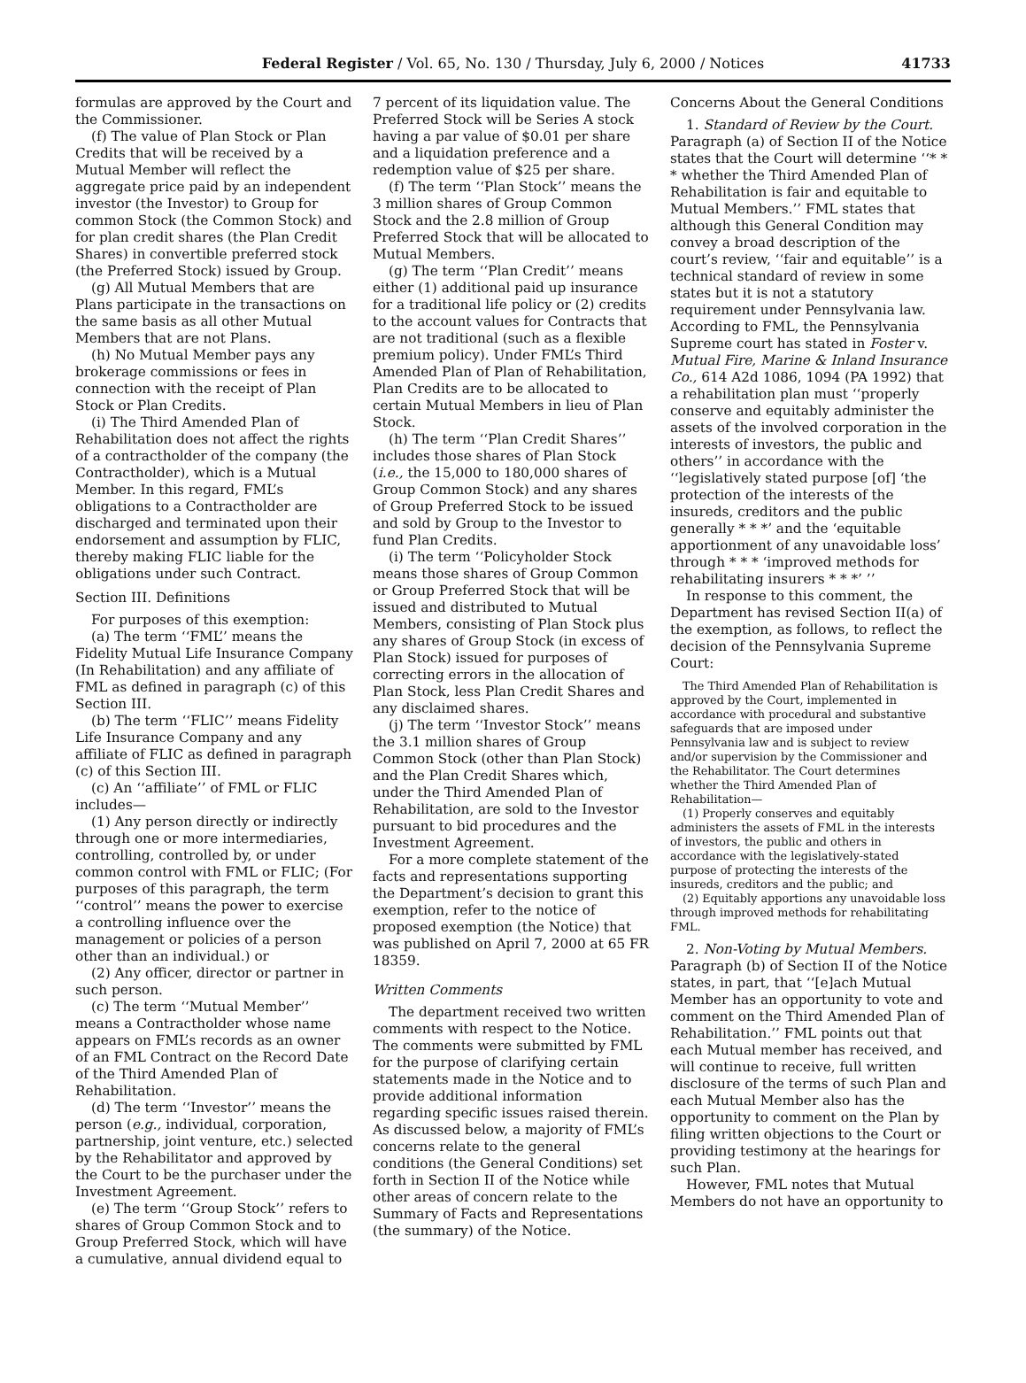Federal Register / Vol. 65, No. 130 / Thursday, July 6, 2000 / Notices
41733
formulas are approved by the Court and the Commissioner.
(f) The value of Plan Stock or Plan Credits that will be received by a Mutual Member will reflect the aggregate price paid by an independent investor (the Investor) to Group for common Stock (the Common Stock) and for plan credit shares (the Plan Credit Shares) in convertible preferred stock (the Preferred Stock) issued by Group.
(g) All Mutual Members that are Plans participate in the transactions on the same basis as all other Mutual Members that are not Plans.
(h) No Mutual Member pays any brokerage commissions or fees in connection with the receipt of Plan Stock or Plan Credits.
(i) The Third Amended Plan of Rehabilitation does not affect the rights of a contractholder of the company (the Contractholder), which is a Mutual Member. In this regard, FML’s obligations to a Contractholder are discharged and terminated upon their endorsement and assumption by FLIC, thereby making FLIC liable for the obligations under such Contract.
Section III. Definitions
For purposes of this exemption:
(a) The term ‘‘FML’’ means the Fidelity Mutual Life Insurance Company (In Rehabilitation) and any affiliate of FML as defined in paragraph (c) of this Section III.
(b) The term ‘‘FLIC’’ means Fidelity Life Insurance Company and any affiliate of FLIC as defined in paragraph (c) of this Section III.
(c) An ‘‘affiliate’’ of FML or FLIC includes—
(1) Any person directly or indirectly through one or more intermediaries, controlling, controlled by, or under common control with FML or FLIC; (For purposes of this paragraph, the term ‘‘control’’ means the power to exercise a controlling influence over the management or policies of a person other than an individual.) or
(2) Any officer, director or partner in such person.
(c) The term ‘‘Mutual Member’’ means a Contractholder whose name appears on FML’s records as an owner of an FML Contract on the Record Date of the Third Amended Plan of Rehabilitation.
(d) The term ‘‘Investor’’ means the person (e.g., individual, corporation, partnership, joint venture, etc.) selected by the Rehabilitator and approved by the Court to be the purchaser under the Investment Agreement.
(e) The term ‘‘Group Stock’’ refers to shares of Group Common Stock and to Group Preferred Stock, which will have a cumulative, annual dividend equal to
7 percent of its liquidation value. The Preferred Stock will be Series A stock having a par value of $0.01 per share and a liquidation preference and a redemption value of $25 per share.
(f) The term ‘‘Plan Stock’’ means the 3 million shares of Group Common Stock and the 2.8 million of Group Preferred Stock that will be allocated to Mutual Members.
(g) The term ‘‘Plan Credit’’ means either (1) additional paid up insurance for a traditional life policy or (2) credits to the account values for Contracts that are not traditional (such as a flexible premium policy). Under FML’s Third Amended Plan of Plan of Rehabilitation, Plan Credits are to be allocated to certain Mutual Members in lieu of Plan Stock.
(h) The term ‘‘Plan Credit Shares’’ includes those shares of Plan Stock (i.e., the 15,000 to 180,000 shares of Group Common Stock) and any shares of Group Preferred Stock to be issued and sold by Group to the Investor to fund Plan Credits.
(i) The term ‘‘Policyholder Stock means those shares of Group Common or Group Preferred Stock that will be issued and distributed to Mutual Members, consisting of Plan Stock plus any shares of Group Stock (in excess of Plan Stock) issued for purposes of correcting errors in the allocation of Plan Stock, less Plan Credit Shares and any disclaimed shares.
(j) The term ‘‘Investor Stock’’ means the 3.1 million shares of Group Common Stock (other than Plan Stock) and the Plan Credit Shares which, under the Third Amended Plan of Rehabilitation, are sold to the Investor pursuant to bid procedures and the Investment Agreement.
For a more complete statement of the facts and representations supporting the Department’s decision to grant this exemption, refer to the notice of proposed exemption (the Notice) that was published on April 7, 2000 at 65 FR 18359.
Written Comments
The department received two written comments with respect to the Notice. The comments were submitted by FML for the purpose of clarifying certain statements made in the Notice and to provide additional information regarding specific issues raised therein. As discussed below, a majority of FML’s concerns relate to the general conditions (the General Conditions) set forth in Section II of the Notice while other areas of concern relate to the Summary of Facts and Representations (the summary) of the Notice.
Concerns About the General Conditions
1. Standard of Review by the Court. Paragraph (a) of Section II of the Notice states that the Court will determine ‘‘* * * whether the Third Amended Plan of Rehabilitation is fair and equitable to Mutual Members.’’ FML states that although this General Condition may convey a broad description of the court’s review, ‘‘fair and equitable’’ is a technical standard of review in some states but it is not a statutory requirement under Pennsylvania law. According to FML, the Pennsylvania Supreme court has stated in Foster v. Mutual Fire, Marine & Inland Insurance Co., 614 A2d 1086, 1094 (PA 1992) that a rehabilitation plan must ‘‘properly conserve and equitably administer the assets of the involved corporation in the interests of investors, the public and others’’ in accordance with the ‘‘legislatively stated purpose [of] ‘the protection of the interests of the insureds, creditors and the public generally * * *’ and the ‘equitable apportionment of any unavoidable loss’ through * * * ‘improved methods for rehabilitating insurers * * *’ ’’
In response to this comment, the Department has revised Section II(a) of the exemption, as follows, to reflect the decision of the Pennsylvania Supreme Court:
The Third Amended Plan of Rehabilitation is approved by the Court, implemented in accordance with procedural and substantive safeguards that are imposed under Pennsylvania law and is subject to review and/or supervision by the Commissioner and the Rehabilitator. The Court determines whether the Third Amended Plan of Rehabilitation—
(1) Properly conserves and equitably administers the assets of FML in the interests of investors, the public and others in accordance with the legislatively-stated purpose of protecting the interests of the insureds, creditors and the public; and
(2) Equitably apportions any unavoidable loss through improved methods for rehabilitating FML.
2. Non-Voting by Mutual Members. Paragraph (b) of Section II of the Notice states, in part, that ‘‘[e]ach Mutual Member has an opportunity to vote and comment on the Third Amended Plan of Rehabilitation.’’ FML points out that each Mutual member has received, and will continue to receive, full written disclosure of the terms of such Plan and each Mutual Member also has the opportunity to comment on the Plan by filing written objections to the Court or providing testimony at the hearings for such Plan.
However, FML notes that Mutual Members do not have an opportunity to